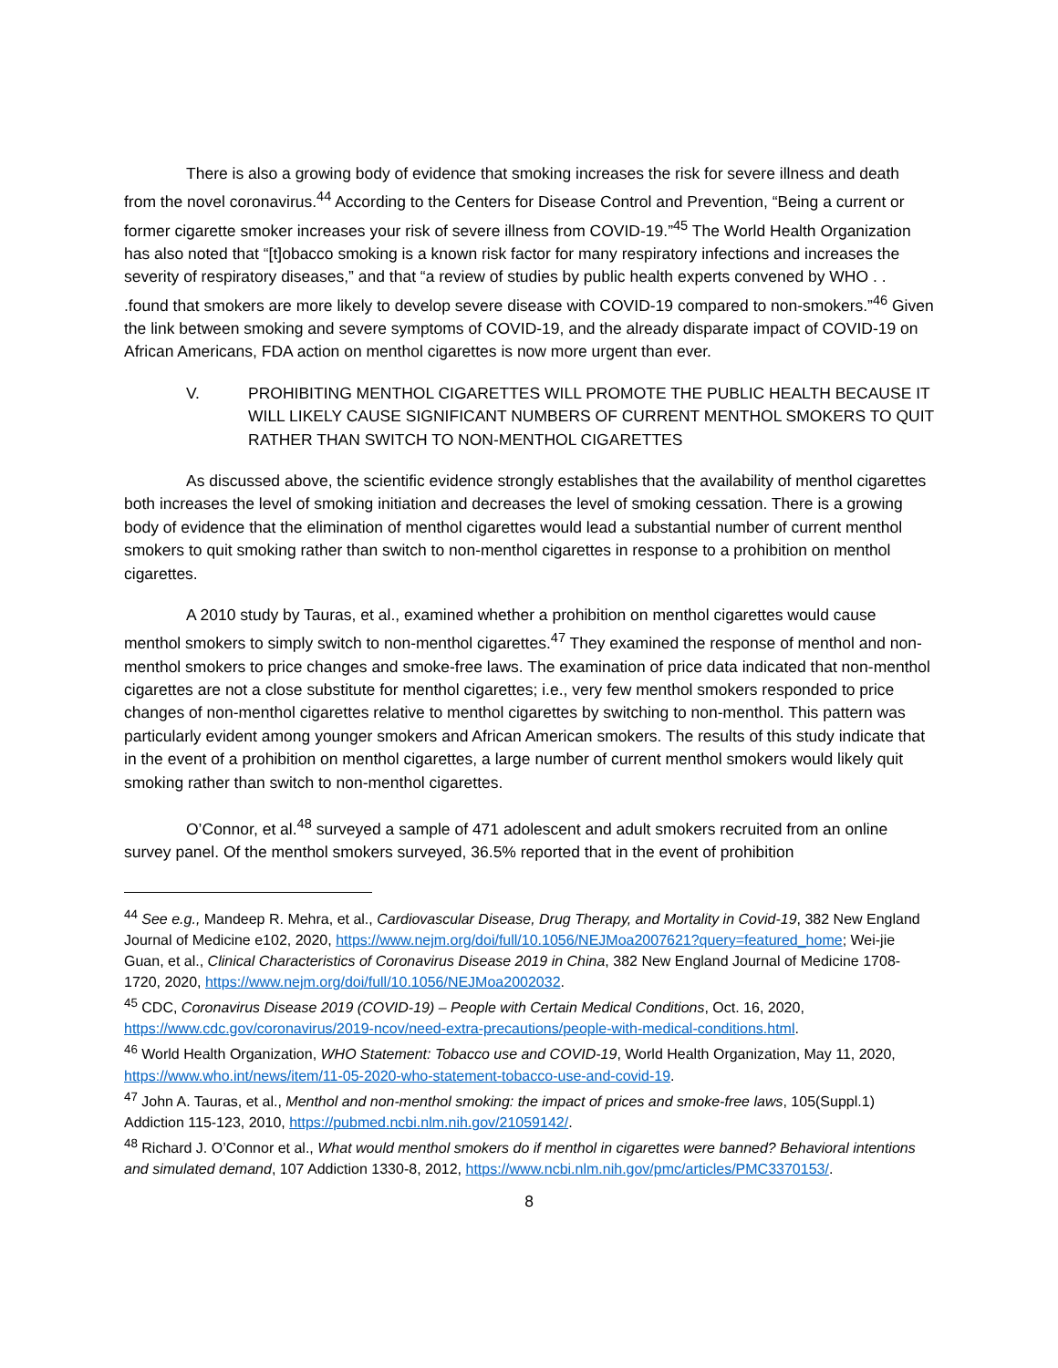There is also a growing body of evidence that smoking increases the risk for severe illness and death from the novel coronavirus.<sup>44</sup> According to the Centers for Disease Control and Prevention, “Being a current or former cigarette smoker increases your risk of severe illness from COVID-19.”<sup>45</sup> The World Health Organization has also noted that “[t]obacco smoking is a known risk factor for many respiratory infections and increases the severity of respiratory diseases,” and that “a review of studies by public health experts convened by WHO . . .found that smokers are more likely to develop severe disease with COVID-19 compared to non-smokers.”<sup>46</sup> Given the link between smoking and severe symptoms of COVID-19, and the already disparate impact of COVID-19 on African Americans, FDA action on menthol cigarettes is now more urgent than ever.
V. PROHIBITING MENTHOL CIGARETTES WILL PROMOTE THE PUBLIC HEALTH BECAUSE IT WILL LIKELY CAUSE SIGNIFICANT NUMBERS OF CURRENT MENTHOL SMOKERS TO QUIT RATHER THAN SWITCH TO NON-MENTHOL CIGARETTES
As discussed above, the scientific evidence strongly establishes that the availability of menthol cigarettes both increases the level of smoking initiation and decreases the level of smoking cessation. There is a growing body of evidence that the elimination of menthol cigarettes would lead a substantial number of current menthol smokers to quit smoking rather than switch to non-menthol cigarettes in response to a prohibition on menthol cigarettes.
A 2010 study by Tauras, et al., examined whether a prohibition on menthol cigarettes would cause menthol smokers to simply switch to non-menthol cigarettes.<sup>47</sup> They examined the response of menthol and non-menthol smokers to price changes and smoke-free laws. The examination of price data indicated that non-menthol cigarettes are not a close substitute for menthol cigarettes; i.e., very few menthol smokers responded to price changes of non-menthol cigarettes relative to menthol cigarettes by switching to non-menthol. This pattern was particularly evident among younger smokers and African American smokers. The results of this study indicate that in the event of a prohibition on menthol cigarettes, a large number of current menthol smokers would likely quit smoking rather than switch to non-menthol cigarettes.
O’Connor, et al.<sup>48</sup> surveyed a sample of 471 adolescent and adult smokers recruited from an online survey panel. Of the menthol smokers surveyed, 36.5% reported that in the event of prohibition
<sup>44</sup> See e.g., Mandeep R. Mehra, et al., Cardiovascular Disease, Drug Therapy, and Mortality in Covid-19, 382 New England Journal of Medicine e102, 2020, https://www.nejm.org/doi/full/10.1056/NEJMoa2007621?query=featured_home; Wei-jie Guan, et al., Clinical Characteristics of Coronavirus Disease 2019 in China, 382 New England Journal of Medicine 1708-1720, 2020, https://www.nejm.org/doi/full/10.1056/NEJMoa2002032.
<sup>45</sup> CDC, Coronavirus Disease 2019 (COVID-19) – People with Certain Medical Conditions, Oct. 16, 2020, https://www.cdc.gov/coronavirus/2019-ncov/need-extra-precautions/people-with-medical-conditions.html.
<sup>46</sup> World Health Organization, WHO Statement: Tobacco use and COVID-19, World Health Organization, May 11, 2020, https://www.who.int/news/item/11-05-2020-who-statement-tobacco-use-and-covid-19.
<sup>47</sup> John A. Tauras, et al., Menthol and non-menthol smoking: the impact of prices and smoke-free laws, 105(Suppl.1) Addiction 115-123, 2010, https://pubmed.ncbi.nlm.nih.gov/21059142/.
<sup>48</sup> Richard J. O’Connor et al., What would menthol smokers do if menthol in cigarettes were banned? Behavioral intentions and simulated demand, 107 Addiction 1330-8, 2012, https://www.ncbi.nlm.nih.gov/pmc/articles/PMC3370153/.
8